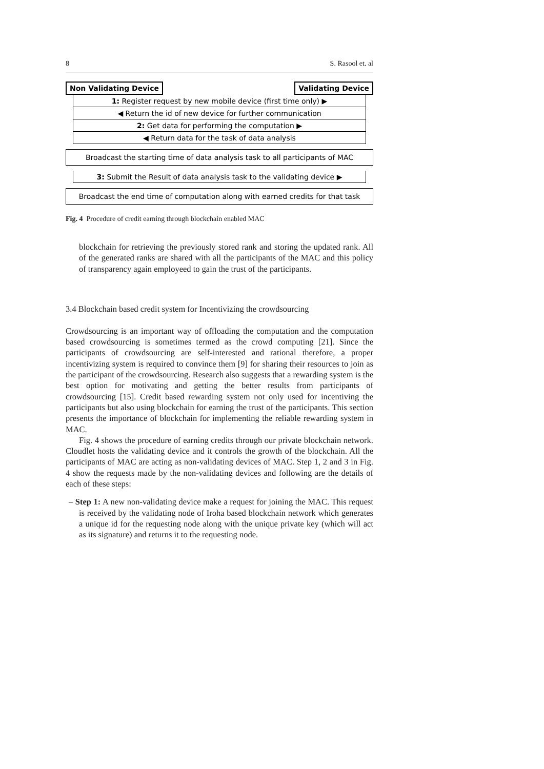8 S. Rasool et. al
Non Validating Device Validating Device
1: Register request by new mobile device (first time only) ▶
◀ Return the id of new device for further communication
2: Get data for performing the computation ▶
◀ Return data for the task of data analysis
Broadcast the starting time of data analysis task to all participants of MAC
3: Submit the Result of data analysis task to the validating device ▶
Broadcast the end time of computation along with earned credits for that task
Fig. 4 Procedure of credit earning through blockchain enabled MAC
blockchain for retrieving the previously stored rank and storing the updated rank. All of the generated ranks are shared with all the participants of the MAC and this policy of transparency again employeed to gain the trust of the participants.
3.4 Blockchain based credit system for Incentivizing the crowdsourcing
Crowdsourcing is an important way of offloading the computation and the computation based crowdsourcing is sometimes termed as the crowd computing [21]. Since the participants of crowdsourcing are self-interested and rational therefore, a proper incentivizing system is required to convince them [9] for sharing their resources to join as the participant of the crowdsourcing. Research also suggests that a rewarding system is the best option for motivating and getting the better results from participants of crowdsourcing [15]. Credit based rewarding system not only used for incentiving the participants but also using blockchain for earning the trust of the participants. This section presents the importance of blockchain for implementing the reliable rewarding system in MAC.
Fig. 4 shows the procedure of earning credits through our private blockchain network. Cloudlet hosts the validating device and it controls the growth of the blockchain. All the participants of MAC are acting as non-validating devices of MAC. Step 1, 2 and 3 in Fig. 4 show the requests made by the non-validating devices and following are the details of each of these steps:
– Step 1: A new non-validating device make a request for joining the MAC. This request is received by the validating node of Iroha based blockchain network which generates a unique id for the requesting node along with the unique private key (which will act as its signature) and returns it to the requesting node.